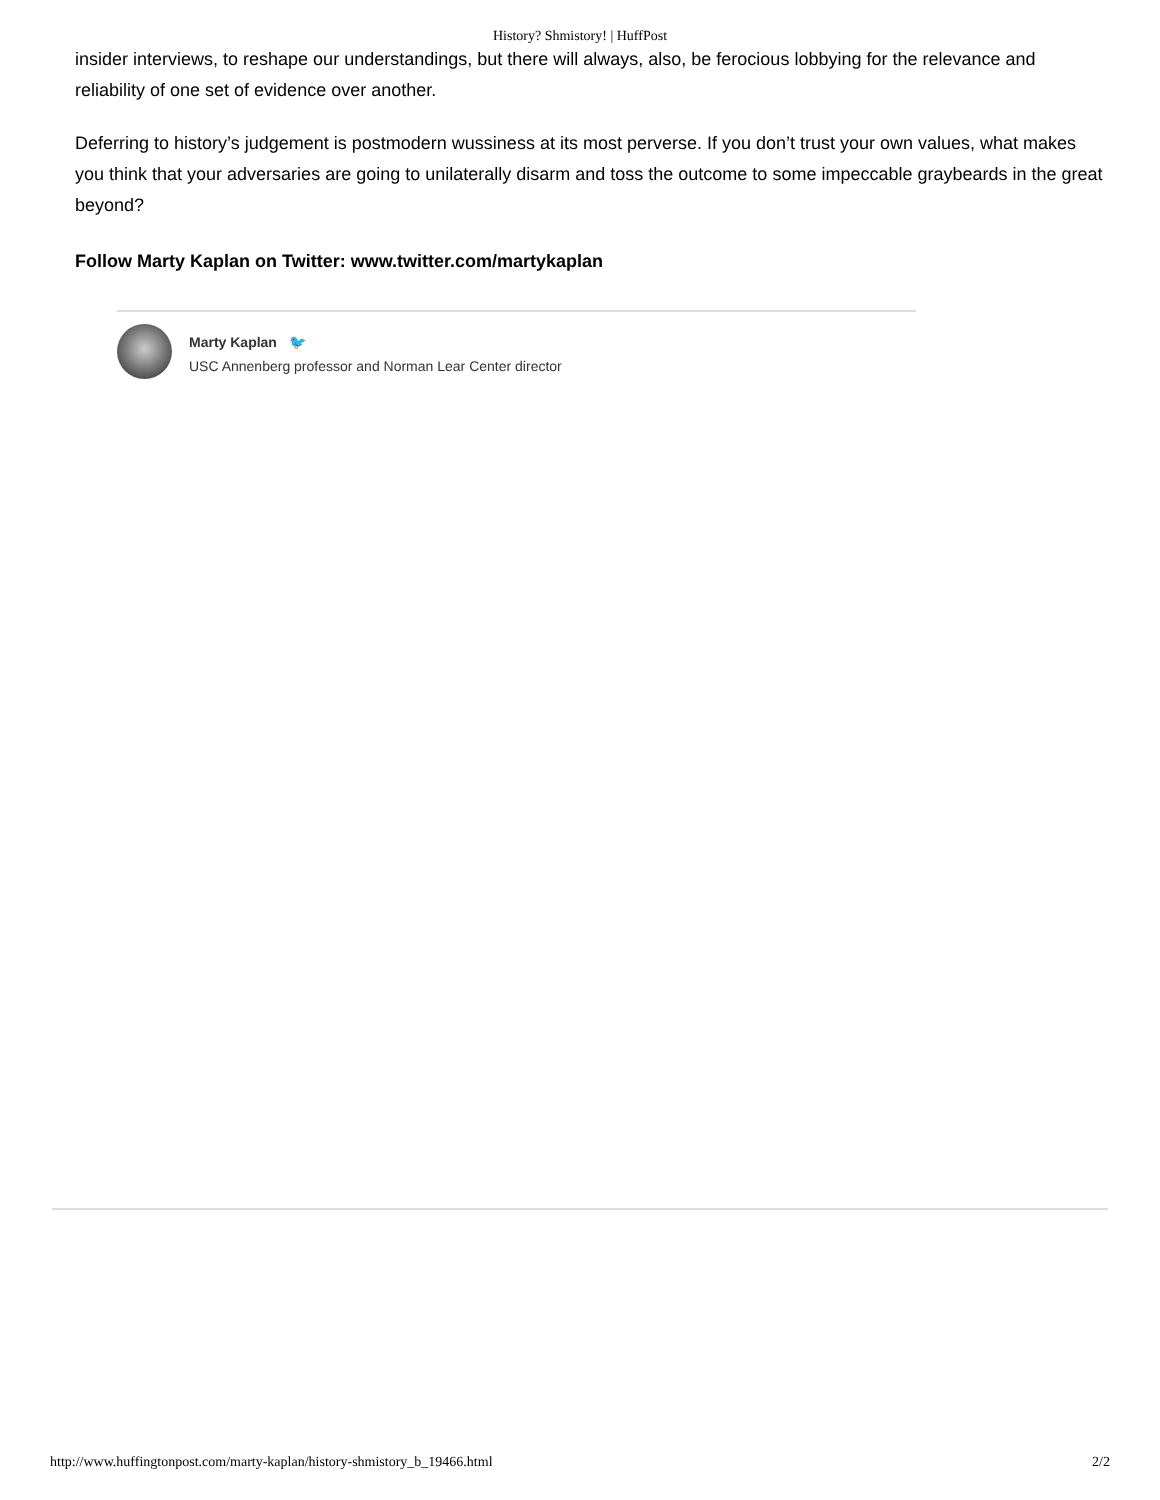History? Shmistory! | HuffPost
insider interviews, to reshape our understandings, but there will always, also, be ferocious lobbying for the relevance and reliability of one set of evidence over another.
Deferring to history’s judgement is postmodern wussiness at its most perverse. If you don’t trust your own values, what makes you think that your adversaries are going to unilaterally disarm and toss the outcome to some impeccable graybeards in the great beyond?
Follow Marty Kaplan on Twitter: www.twitter.com/martykaplan
Marty Kaplan 🐦
USC Annenberg professor and Norman Lear Center director
http://www.huffingtonpost.com/marty-kaplan/history-shmistory_b_19466.html 2/2